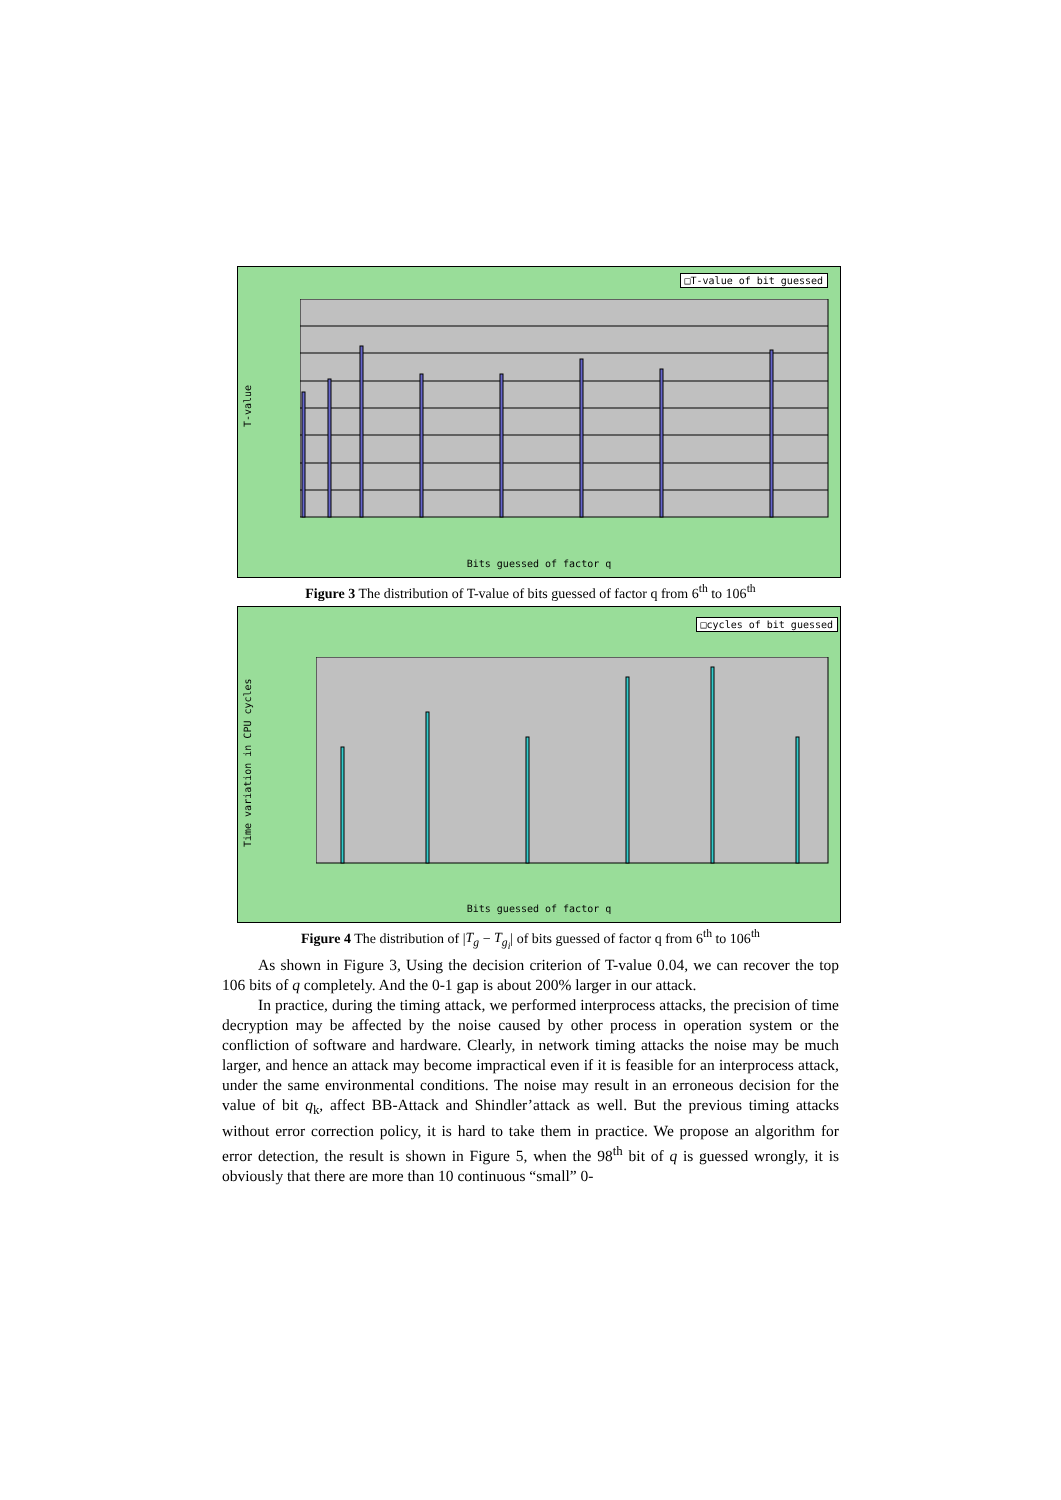□T-value of bit guessed
T-value
Bits guessed of factor q
Figure 3 The distribution of T-value of bits guessed of factor q from 6<sup>th</sup> to 106<sup>th</sup>
□cycles of bit guessed
Time variation in CPU cycles
Bits guessed of factor q
Figure 4 The distribution of |T<sub>g</sub> − T<sub>g<sub>i</sub></sub>| of bits guessed of factor q from 6<sup>th</sup> to 106<sup>th</sup>
As shown in Figure 3, Using the decision criterion of T-value 0.04, we can recover the top 106 bits of q completely. And the 0-1 gap is about 200% larger in our attack.
In practice, during the timing attack, we performed interprocess attacks, the precision of time decryption may be affected by the noise caused by other process in operation system or the confliction of software and hardware. Clearly, in network timing attacks the noise may be much larger, and hence an attack may become impractical even if it is feasible for an interprocess attack, under the same environmental conditions. The noise may result in an erroneous decision for the value of bit q<sub>k</sub>, affect BB-Attack and Shindler’attack as well. But the previous timing attacks without error correction policy, it is hard to take them in practice. We propose an algorithm for error detection, the result is shown in Figure 5, when the 98<sup>th</sup> bit of q is guessed wrongly, it is obviously that there are more than 10 continuous “small” 0-